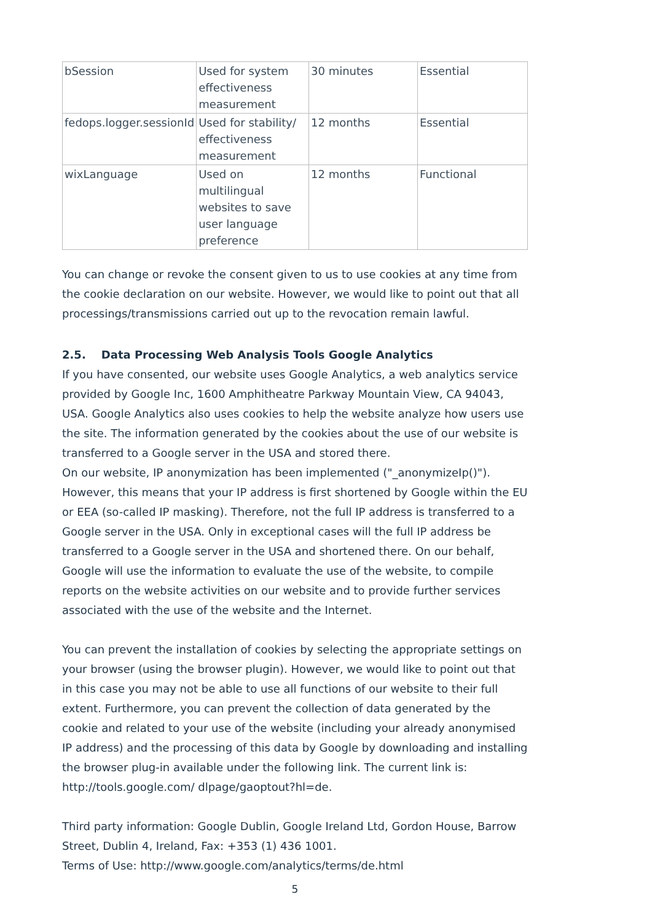| bSession | Used for system effectiveness measurement | 30 minutes | Essential |
| fedops.logger.sessionId | Used for stability/ effectiveness measurement | 12 months | Essential |
| wixLanguage | Used on multilingual websites to save user language preference | 12 months | Functional |
You can change or revoke the consent given to us to use cookies at any time from the cookie declaration on our website. However, we would like to point out that all processings/transmissions carried out up to the revocation remain lawful.
2.5. Data Processing Web Analysis Tools Google Analytics
If you have consented, our website uses Google Analytics, a web analytics service provided by Google Inc, 1600 Amphitheatre Parkway Mountain View, CA 94043, USA. Google Analytics also uses cookies to help the website analyze how users use the site. The information generated by the cookies about the use of our website is transferred to a Google server in the USA and stored there.
On our website, IP anonymization has been implemented ("_anonymizeIp()"). However, this means that your IP address is first shortened by Google within the EU or EEA (so-called IP masking). Therefore, not the full IP address is transferred to a Google server in the USA. Only in exceptional cases will the full IP address be transferred to a Google server in the USA and shortened there. On our behalf, Google will use the information to evaluate the use of the website, to compile reports on the website activities on our website and to provide further services associated with the use of the website and the Internet.
You can prevent the installation of cookies by selecting the appropriate settings on your browser (using the browser plugin). However, we would like to point out that in this case you may not be able to use all functions of our website to their full extent. Furthermore, you can prevent the collection of data generated by the cookie and related to your use of the website (including your already anonymised IP address) and the processing of this data by Google by downloading and installing the browser plug-in available under the following link. The current link is: http://tools.google.com/ dlpage/gaoptout?hl=de.
Third party information: Google Dublin, Google Ireland Ltd, Gordon House, Barrow Street, Dublin 4, Ireland, Fax: +353 (1) 436 1001.
Terms of Use: http://www.google.com/analytics/terms/de.html
5